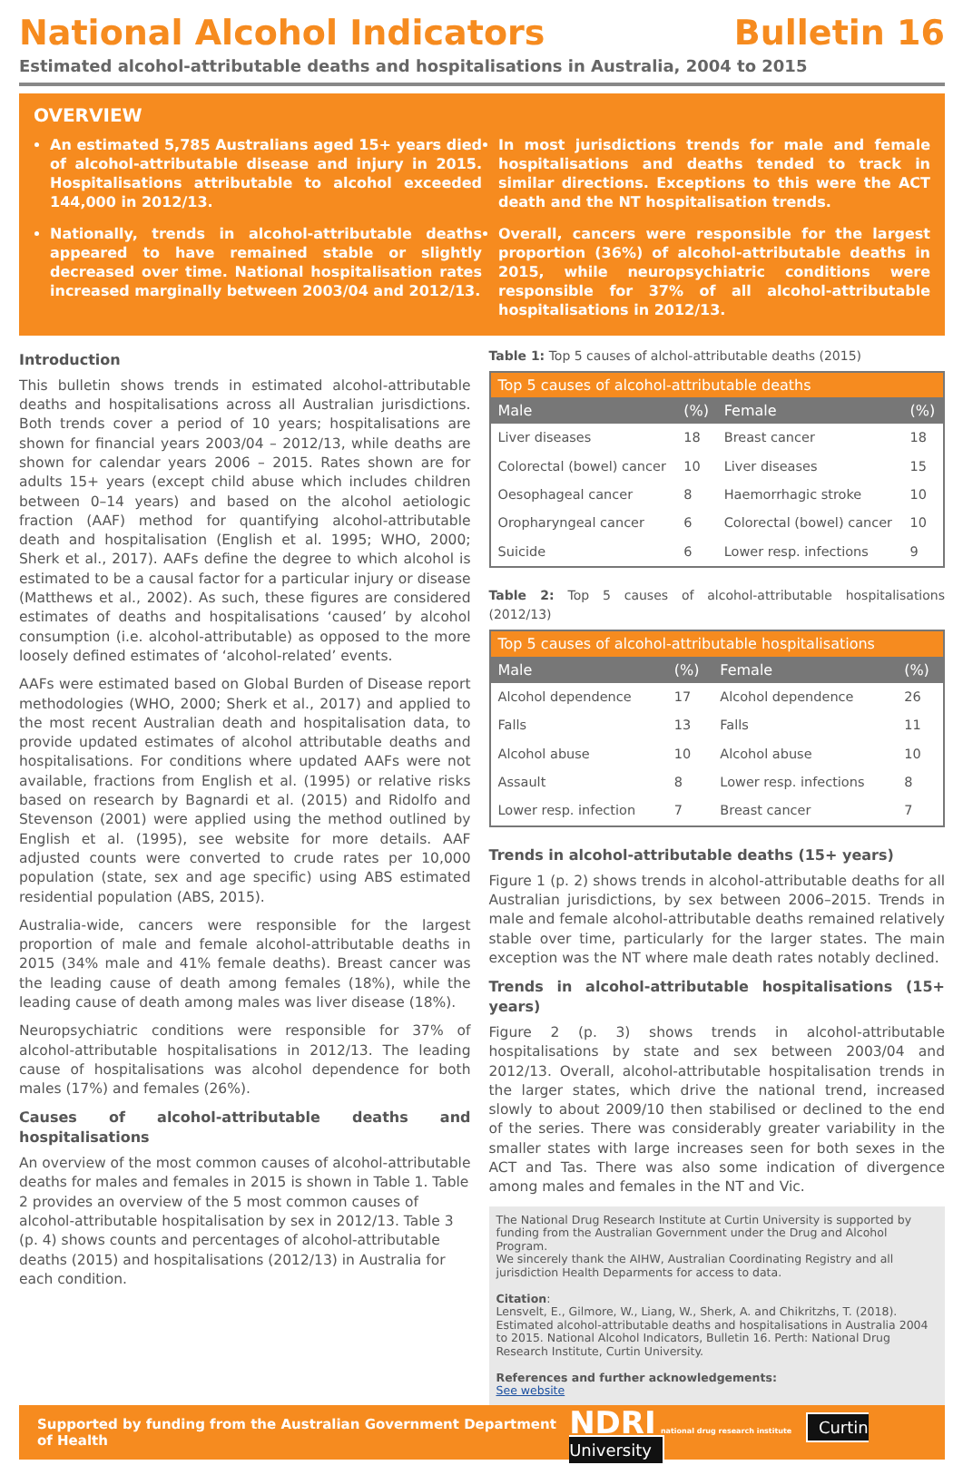National Alcohol Indicators Bulletin 16
Estimated alcohol-attributable deaths and hospitalisations in Australia, 2004 to 2015
OVERVIEW
An estimated 5,785 Australians aged 15+ years died of alcohol-attributable disease and injury in 2015. Hospitalisations attributable to alcohol exceeded 144,000 in 2012/13.
Nationally, trends in alcohol-attributable deaths appeared to have remained stable or slightly decreased over time. National hospitalisation rates increased marginally between 2003/04 and 2012/13.
In most jurisdictions trends for male and female hospitalisations and deaths tended to track in similar directions. Exceptions to this were the ACT death and the NT hospitalisation trends.
Overall, cancers were responsible for the largest proportion (36%) of alcohol-attributable deaths in 2015, while neuropsychiatric conditions were responsible for 37% of all alcohol-attributable hospitalisations in 2012/13.
Introduction
This bulletin shows trends in estimated alcohol-attributable deaths and hospitalisations across all Australian jurisdictions. Both trends cover a period of 10 years; hospitalisations are shown for financial years 2003/04 – 2012/13, while deaths are shown for calendar years 2006 – 2015. Rates shown are for adults 15+ years (except child abuse which includes children between 0–14 years) and based on the alcohol aetiologic fraction (AAF) method for quantifying alcohol-attributable death and hospitalisation (English et al. 1995; WHO, 2000; Sherk et al., 2017). AAFs define the degree to which alcohol is estimated to be a causal factor for a particular injury or disease (Matthews et al., 2002). As such, these figures are considered estimates of deaths and hospitalisations ‘caused’ by alcohol consumption (i.e. alcohol-attributable) as opposed to the more loosely defined estimates of ‘alcohol-related’ events.
AAFs were estimated based on Global Burden of Disease report methodologies (WHO, 2000; Sherk et al., 2017) and applied to the most recent Australian death and hospitalisation data, to provide updated estimates of alcohol attributable deaths and hospitalisations. For conditions where updated AAFs were not available, fractions from English et al. (1995) or relative risks based on research by Bagnardi et al. (2015) and Ridolfo and Stevenson (2001) were applied using the method outlined by English et al. (1995), see website for more details. AAF adjusted counts were converted to crude rates per 10,000 population (state, sex and age specific) using ABS estimated residential population (ABS, 2015).
Australia-wide, cancers were responsible for the largest proportion of male and female alcohol-attributable deaths in 2015 (34% male and 41% female deaths). Breast cancer was the leading cause of death among females (18%), while the leading cause of death among males was liver disease (18%).
Neuropsychiatric conditions were responsible for 37% of alcohol-attributable hospitalisations in 2012/13. The leading cause of hospitalisations was alcohol dependence for both males (17%) and females (26%).
Causes of alcohol-attributable deaths and hospitalisations
An overview of the most common causes of alcohol-attributable deaths for males and females in 2015 is shown in Table 1. Table 2 provides an overview of the 5 most common causes of alcohol-attributable hospitalisation by sex in 2012/13. Table 3 (p. 4) shows counts and percentages of alcohol-attributable deaths (2015) and hospitalisations (2012/13) in Australia for each condition.
Table 1: Top 5 causes of alchol-attributable deaths (2015)
| Top 5 causes of alcohol-attributable deaths | | | |
| --- | --- | --- | --- |
| Male | (%) | Female | (%) |
| Liver diseases | 18 | Breast cancer | 18 |
| Colorectal (bowel) cancer | 10 | Liver diseases | 15 |
| Oesophageal cancer | 8 | Haemorrhagic stroke | 10 |
| Oropharyngeal cancer | 6 | Colorectal (bowel) cancer | 10 |
| Suicide | 6 | Lower resp. infections | 9 |
Table 2: Top 5 causes of alcohol-attributable hospitalisations (2012/13)
| Top 5 causes of alcohol-attributable hospitalisations | | | |
| --- | --- | --- | --- |
| Male | (%) | Female | (%) |
| Alcohol dependence | 17 | Alcohol dependence | 26 |
| Falls | 13 | Falls | 11 |
| Alcohol abuse | 10 | Alcohol abuse | 10 |
| Assault | 8 | Lower resp. infections | 8 |
| Lower resp. infection | 7 | Breast cancer | 7 |
Trends in alcohol-attributable deaths (15+ years)
Figure 1 (p. 2) shows trends in alcohol-attributable deaths for all Australian jurisdictions, by sex between 2006–2015. Trends in male and female alcohol-attributable deaths remained relatively stable over time, particularly for the larger states. The main exception was the NT where male death rates notably declined.
Trends in alcohol-attributable hospitalisations (15+ years)
Figure 2 (p. 3) shows trends in alcohol-attributable hospitalisations by state and sex between 2003/04 and 2012/13. Overall, alcohol-attributable hospitalisation trends in the larger states, which drive the national trend, increased slowly to about 2009/10 then stabilised or declined to the end of the series. There was considerably greater variability in the smaller states with large increases seen for both sexes in the ACT and Tas. There was also some indication of divergence among males and females in the NT and Vic.
The National Drug Research Institute at Curtin University is supported by funding from the Australian Government under the Drug and Alcohol Program.
We sincerely thank the AIHW, Australian Coordinating Registry and all jurisdiction Health Deparments for access to data.
Citation:
Lensvelt, E., Gilmore, W., Liang, W., Sherk, A. and Chikritzhs, T. (2018). Estimated alcohol-attributable deaths and hospitalisations in Australia 2004 to 2015. National Alcohol Indicators, Bulletin 16. Perth: National Drug Research Institute, Curtin University.
References and further acknowledgements:
See website
Supported by funding from the Australian Government Department of Health NDRI national drug research institute Curtin University